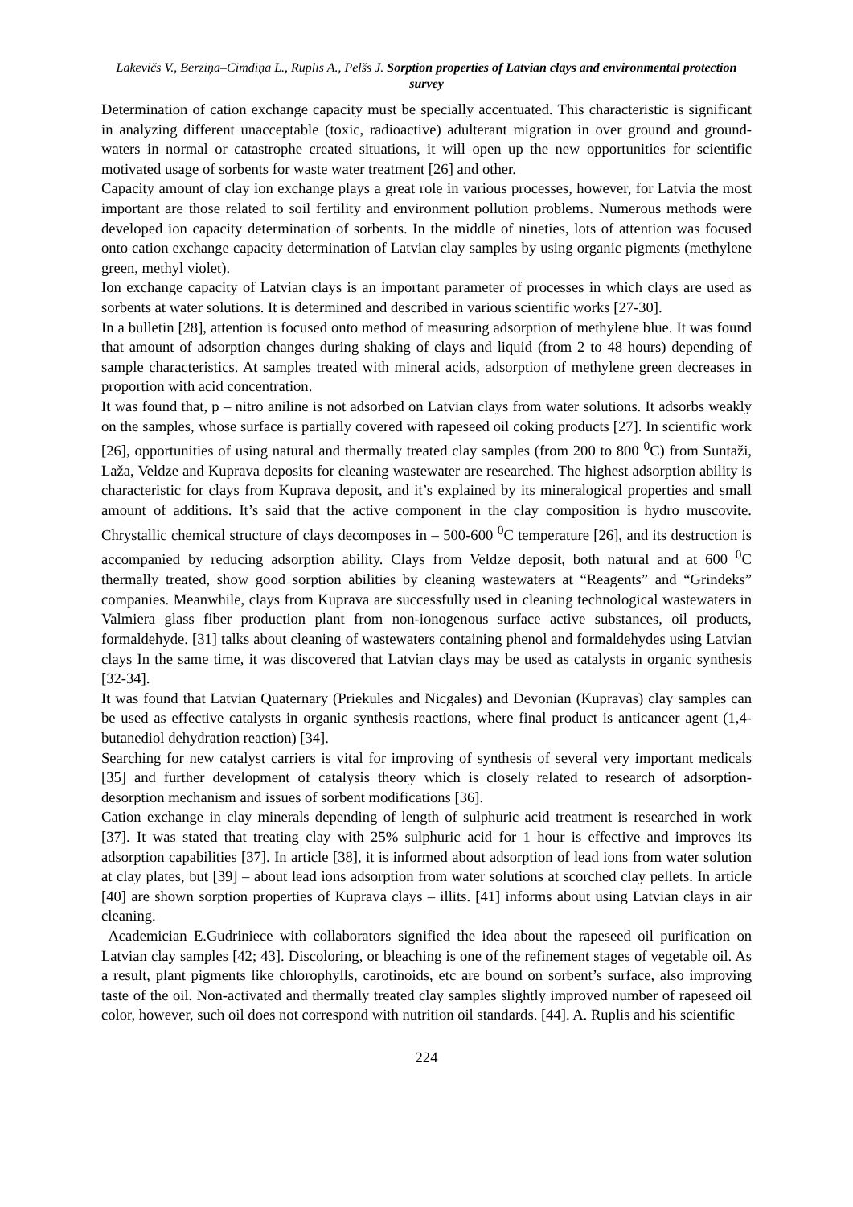Lakevičs V., Bērziņa–Cimdiņa L., Ruplis A., Pelšs J. Sorption properties of Latvian clays and environmental protection survey
Determination of cation exchange capacity must be specially accentuated. This characteristic is significant in analyzing different unacceptable (toxic, radioactive) adulterant migration in over ground and ground-waters in normal or catastrophe created situations, it will open up the new opportunities for scientific motivated usage of sorbents for waste water treatment [26] and other.
Capacity amount of clay ion exchange plays a great role in various processes, however, for Latvia the most important are those related to soil fertility and environment pollution problems. Numerous methods were developed ion capacity determination of sorbents. In the middle of nineties, lots of attention was focused onto cation exchange capacity determination of Latvian clay samples by using organic pigments (methylene green, methyl violet).
Ion exchange capacity of Latvian clays is an important parameter of processes in which clays are used as sorbents at water solutions. It is determined and described in various scientific works [27-30].
In a bulletin [28], attention is focused onto method of measuring adsorption of methylene blue. It was found that amount of adsorption changes during shaking of clays and liquid (from 2 to 48 hours) depending of sample characteristics. At samples treated with mineral acids, adsorption of methylene green decreases in proportion with acid concentration.
It was found that, p – nitro aniline is not adsorbed on Latvian clays from water solutions. It adsorbs weakly on the samples, whose surface is partially covered with rapeseed oil coking products [27]. In scientific work [26], opportunities of using natural and thermally treated clay samples (from 200 to 800 <sup>0</sup>C) from Suntaži, Laža, Veldze and Kuprava deposits for cleaning wastewater are researched. The highest adsorption ability is characteristic for clays from Kuprava deposit, and it’s explained by its mineralogical properties and small amount of additions. It’s said that the active component in the clay composition is hydro muscovite. Chrystallic chemical structure of clays decomposes in – 500-600 <sup>0</sup>C temperature [26], and its destruction is accompanied by reducing adsorption ability. Clays from Veldze deposit, both natural and at 600 <sup>0</sup>C thermally treated, show good sorption abilities by cleaning wastewaters at “Reagents” and “Grindeks” companies. Meanwhile, clays from Kuprava are successfully used in cleaning technological wastewaters in Valmiera glass fiber production plant from non-ionogenous surface active substances, oil products, formaldehyde. [31] talks about cleaning of wastewaters containing phenol and formaldehydes using Latvian clays In the same time, it was discovered that Latvian clays may be used as catalysts in organic synthesis [32-34].
It was found that Latvian Quaternary (Priekules and Nicgales) and Devonian (Kupravas) clay samples can be used as effective catalysts in organic synthesis reactions, where final product is anticancer agent (1,4-butanediol dehydration reaction) [34].
Searching for new catalyst carriers is vital for improving of synthesis of several very important medicals [35] and further development of catalysis theory which is closely related to research of adsorption-desorption mechanism and issues of sorbent modifications [36].
Cation exchange in clay minerals depending of length of sulphuric acid treatment is researched in work [37]. It was stated that treating clay with 25% sulphuric acid for 1 hour is effective and improves its adsorption capabilities [37]. In article [38], it is informed about adsorption of lead ions from water solution at clay plates, but [39] – about lead ions adsorption from water solutions at scorched clay pellets. In article [40] are shown sorption properties of Kuprava clays – illits. [41] informs about using Latvian clays in air cleaning.
Academician E.Gudriniece with collaborators signified the idea about the rapeseed oil purification on Latvian clay samples [42; 43]. Discoloring, or bleaching is one of the refinement stages of vegetable oil. As a result, plant pigments like chlorophylls, carotinoids, etc are bound on sorbent’s surface, also improving taste of the oil. Non-activated and thermally treated clay samples slightly improved number of rapeseed oil color, however, such oil does not correspond with nutrition oil standards. [44]. A. Ruplis and his scientific
224